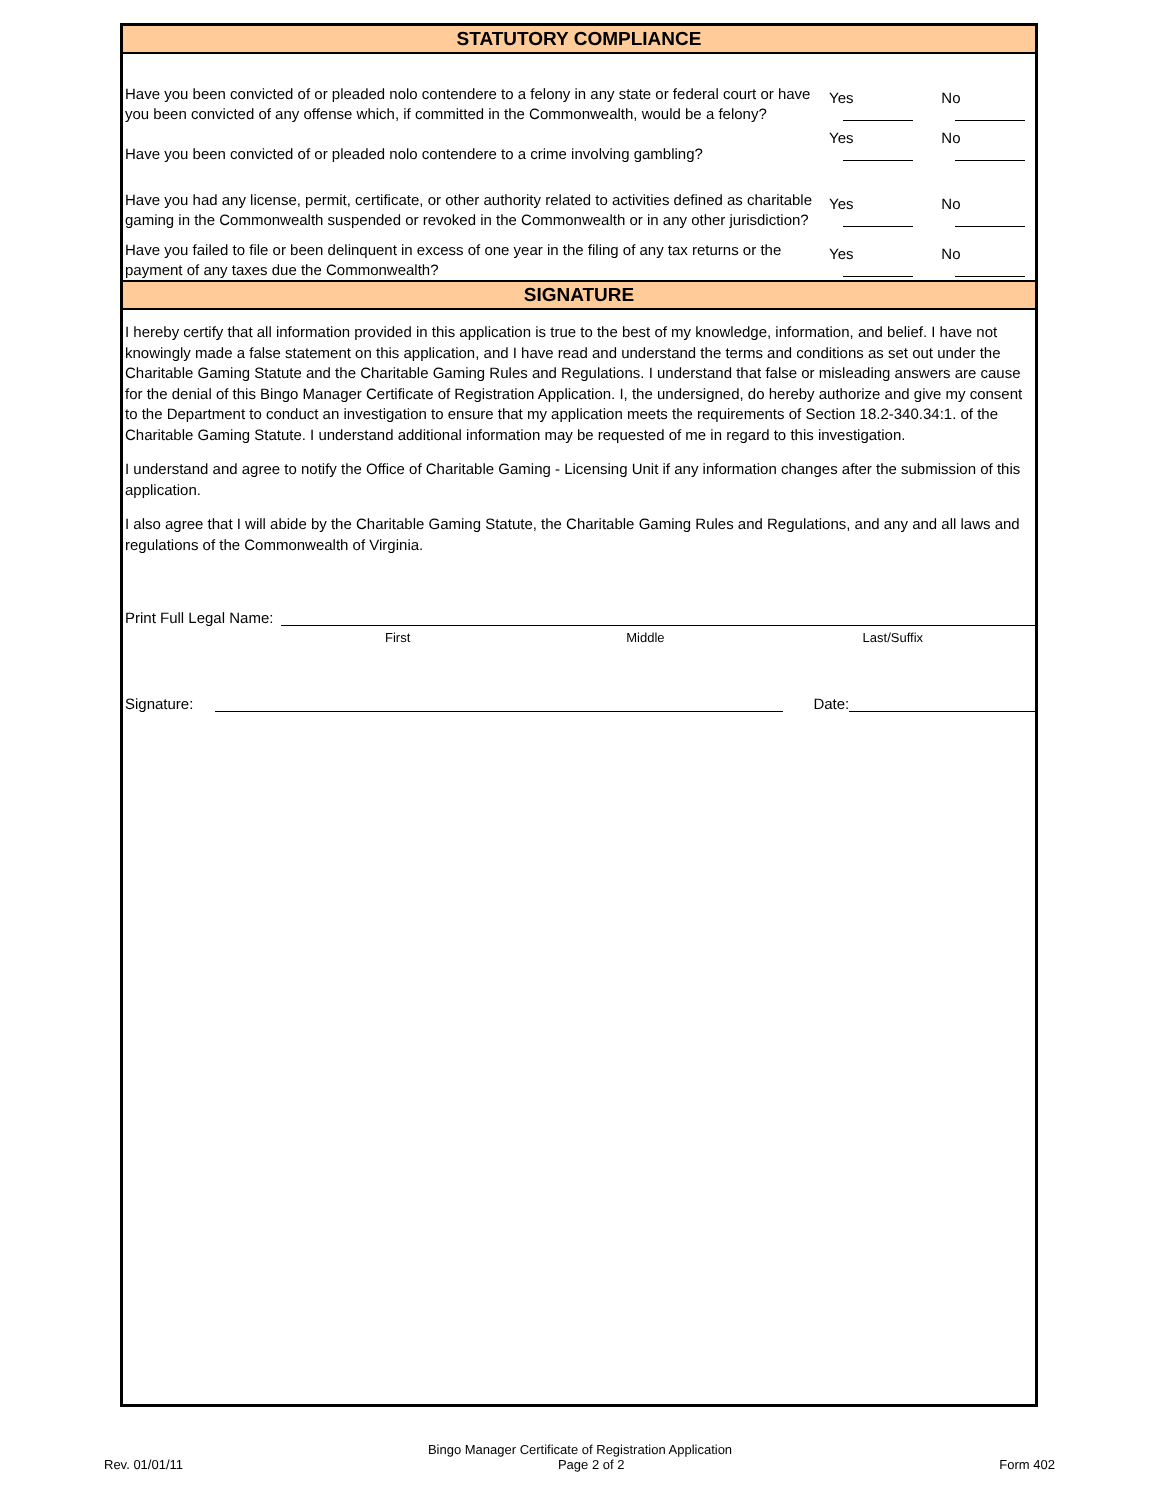STATUTORY COMPLIANCE
Have you been convicted of or pleaded nolo contendere to a felony in any state or federal court or have you been convicted of any offense which, if committed in the Commonwealth, would be a felony?
Yes No
Have you been convicted of or pleaded nolo contendere to a crime involving gambling?
Yes No
Have you had any license, permit, certificate, or other authority related to activities defined as charitable gaming in the Commonwealth suspended or revoked in the Commonwealth or in any other jurisdiction?
Yes No
Have you failed to file or been delinquent in excess of one year in the filing of any tax returns or the payment of any taxes due the Commonwealth?
Yes No
SIGNATURE
I hereby certify that all information provided in this application is true to the best of my knowledge, information, and belief. I have not knowingly made a false statement on this application, and I have read and understand the terms and conditions as set out under the Charitable Gaming Statute and the Charitable Gaming Rules and Regulations. I understand that false or misleading answers are cause for the denial of this Bingo Manager Certificate of Registration Application. I, the undersigned, do hereby authorize and give my consent to the Department to conduct an investigation to ensure that my application meets the requirements of Section 18.2-340.34:1. of the Charitable Gaming Statute. I understand additional information may be requested of me in regard to this investigation.
I understand and agree to notify the Office of Charitable Gaming - Licensing Unit if any information changes after the submission of this application.
I also agree that I will abide by the Charitable Gaming Statute, the Charitable Gaming Rules and Regulations, and any and all laws and regulations of the Commonwealth of Virginia.
Print Full Legal Name:
First Middle Last/Suffix
Signature: Date:
Bingo Manager Certificate of Registration Application
Rev. 01/01/11 Page 2 of 2 Form 402